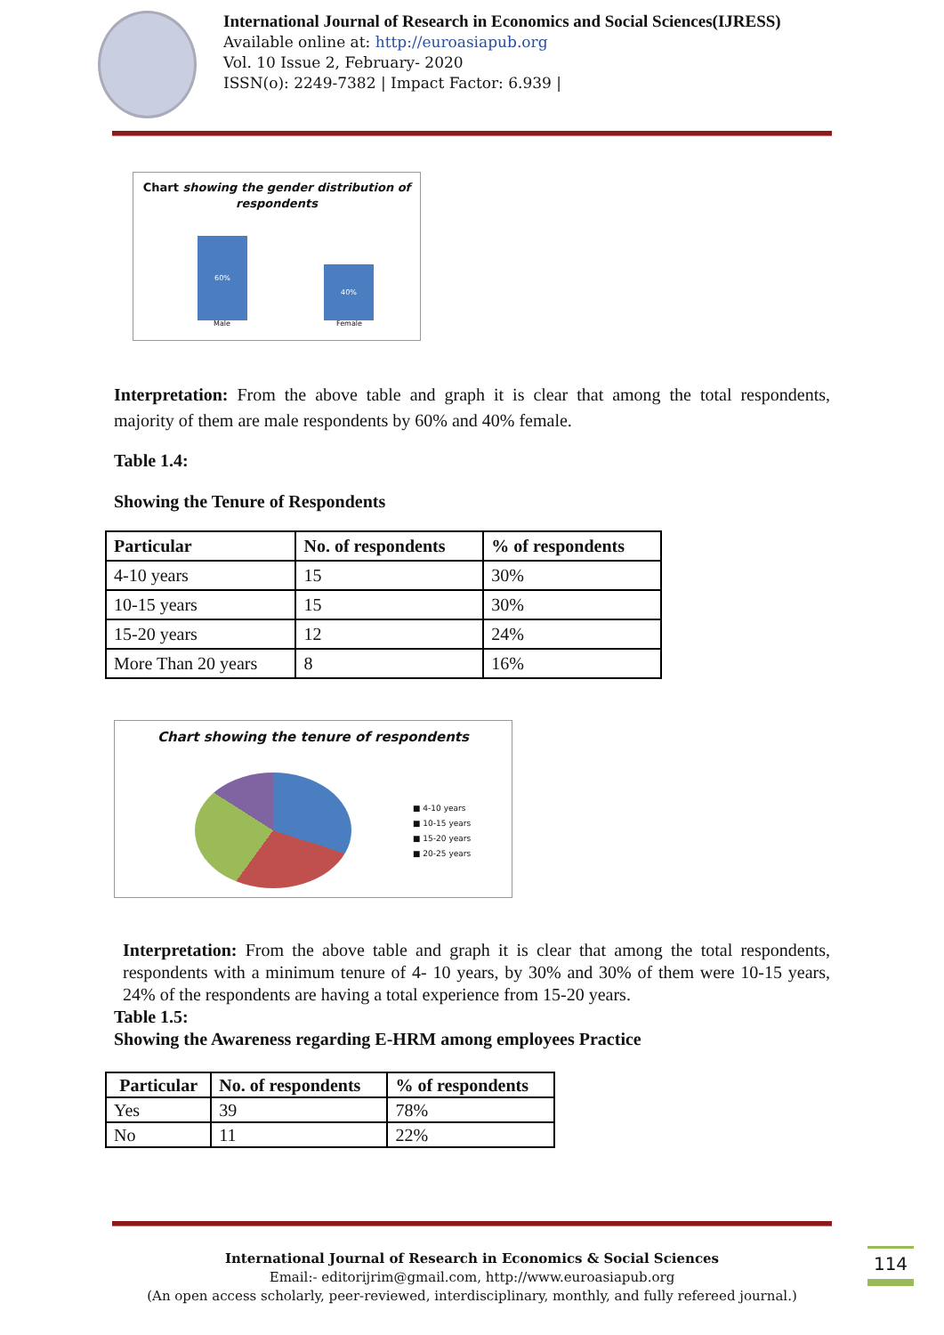International Journal of Research in Economics and Social Sciences(IJRESS)
Available online at: http://euroasiapub.org
Vol. 10 Issue 2, February- 2020
ISSN(o): 2249-7382 | Impact Factor: 6.939 |
Chart showing the gender distribution of respondents
60% 40%
Male Female
Interpretation: From the above table and graph it is clear that among the total respondents, majority of them are male respondents by 60% and 40% female.
Table 1.4:
Showing the Tenure of Respondents
| Particular | No. of respondents | % of respondents |
| --- | --- | --- |
| 4-10 years | 15 | 30% |
| 10-15 years | 15 | 30% |
| 15-20 years | 12 | 24% |
| More Than 20 years | 8 | 16% |
Chart showing the tenure of respondents
■ 4-10 years
■ 10-15 years
■ 15-20 years
■ 20-25 years
Interpretation: From the above table and graph it is clear that among the total respondents, respondents with a minimum tenure of 4- 10 years, by 30% and 30% of them were 10-15 years, 24% of the respondents are having a total experience from 15-20 years.
Table 1.5:
Showing the Awareness regarding E-HRM among employees Practice
| Particular | No. of respondents | % of respondents |
| --- | --- | --- |
| Yes | 39 | 78% |
| No | 11 | 22% |
International Journal of Research in Economics & Social Sciences
Email:- editorijrim@gmail.com, http://www.euroasiapub.org
(An open access scholarly, peer-reviewed, interdisciplinary, monthly, and fully refereed journal.)
114